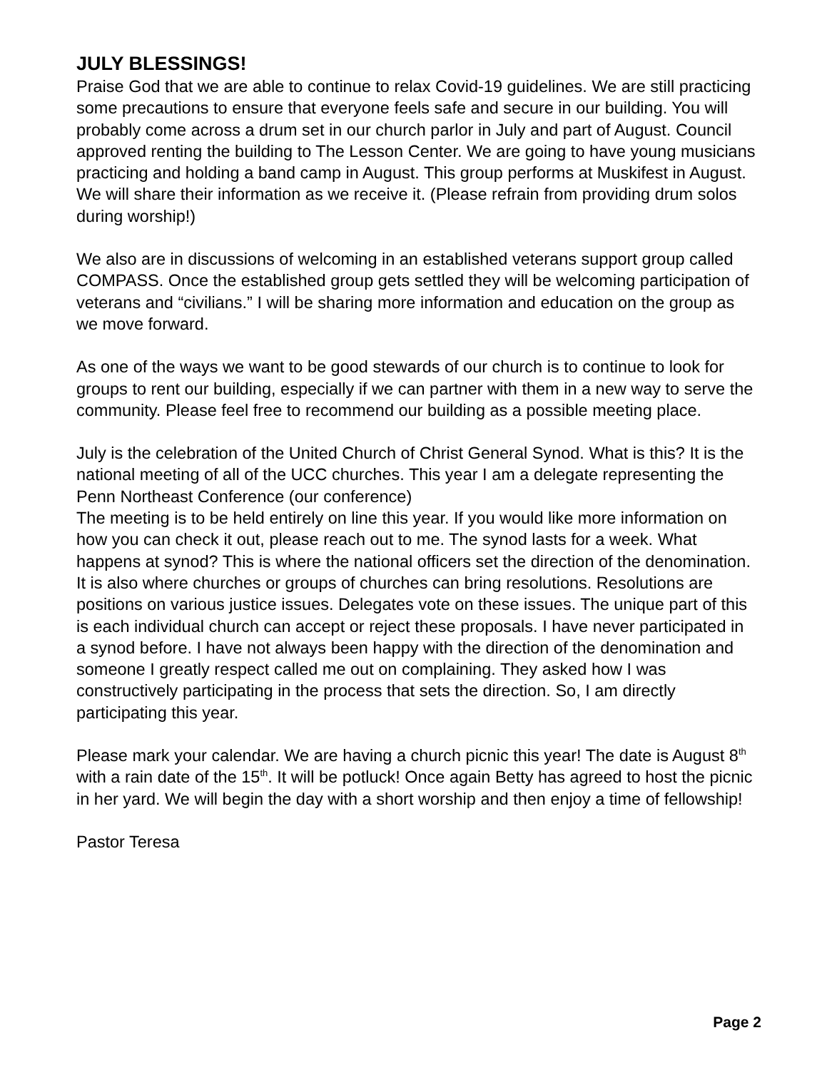JULY BLESSINGS!
Praise God that we are able to continue to relax Covid-19 guidelines. We are still practicing some precautions to ensure that everyone feels safe and secure in our building. You will probably come across a drum set in our church parlor in July and part of August. Council approved renting the building to The Lesson Center. We are going to have young musicians practicing and holding a band camp in August. This group performs at Muskifest in August. We will share their information as we receive it. (Please refrain from providing drum solos during worship!)
We also are in discussions of welcoming in an established veterans support group called COMPASS. Once the established group gets settled they will be welcoming participation of veterans and “civilians.” I will be sharing more information and education on the group as we move forward.
As one of the ways we want to be good stewards of our church is to continue to look for groups to rent our building, especially if we can partner with them in a new way to serve the community. Please feel free to recommend our building as a possible meeting place.
July is the celebration of the United Church of Christ General Synod. What is this? It is the national meeting of all of the UCC churches. This year I am a delegate representing the Penn Northeast Conference (our conference)
The meeting is to be held entirely on line this year. If you would like more information on how you can check it out, please reach out to me. The synod lasts for a week. What happens at synod? This is where the national officers set the direction of the denomination. It is also where churches or groups of churches can bring resolutions. Resolutions are positions on various justice issues. Delegates vote on these issues. The unique part of this is each individual church can accept or reject these proposals. I have never participated in a synod before. I have not always been happy with the direction of the denomination and someone I greatly respect called me out on complaining. They asked how I was constructively participating in the process that sets the direction. So, I am directly participating this year.
Please mark your calendar. We are having a church picnic this year! The date is August 8<sup>th</sup> with a rain date of the 15<sup>th</sup>. It will be potluck! Once again Betty has agreed to host the picnic in her yard. We will begin the day with a short worship and then enjoy a time of fellowship!
Pastor Teresa
Page 2